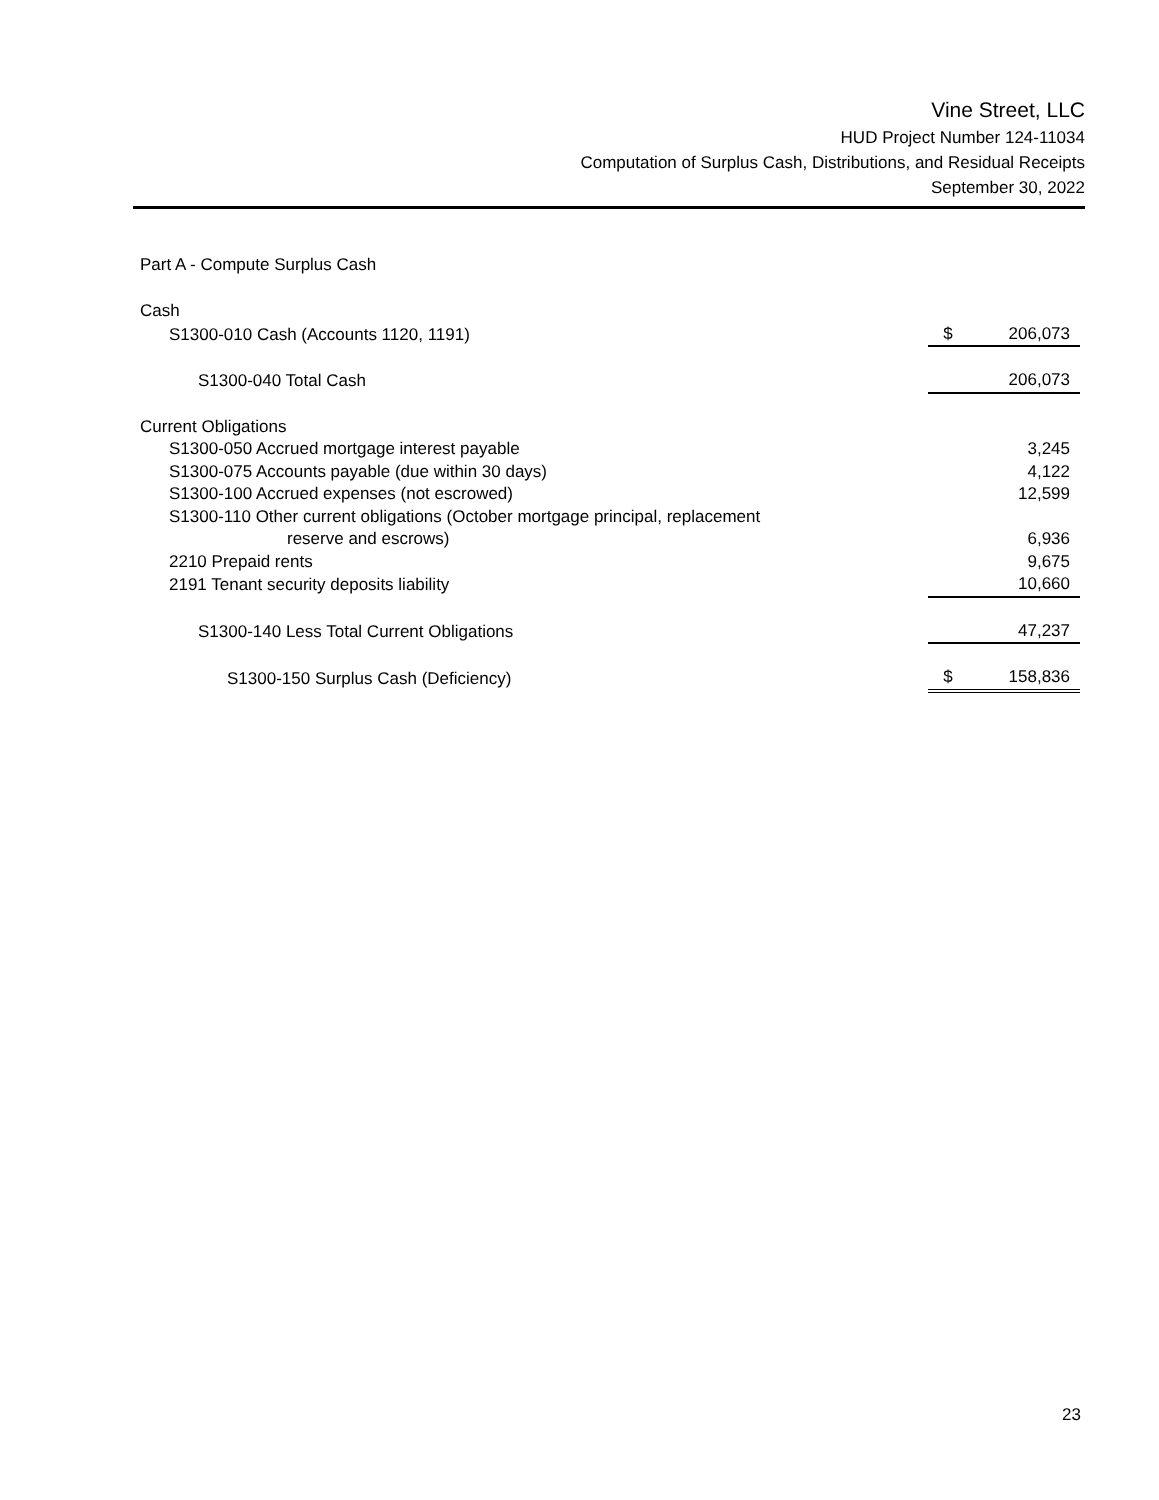Vine Street, LLC
HUD Project Number 124-11034
Computation of Surplus Cash, Distributions, and Residual Receipts
September 30, 2022
Part A - Compute Surplus Cash
| Cash | | |
| S1300-010 Cash (Accounts 1120, 1191) | $ | 206,073 |
| S1300-040 Total Cash | | 206,073 |
| Current Obligations | | |
| S1300-050 Accrued mortgage interest payable | | 3,245 |
| S1300-075 Accounts payable (due within 30 days) | | 4,122 |
| S1300-100 Accrued expenses (not escrowed) | | 12,599 |
| S1300-110 Other current obligations (October mortgage principal, replacement reserve and escrows) | | 6,936 |
| 2210 Prepaid rents | | 9,675 |
| 2191 Tenant security deposits liability | | 10,660 |
| S1300-140 Less Total Current Obligations | | 47,237 |
| S1300-150 Surplus Cash (Deficiency) | $ | 158,836 |
23